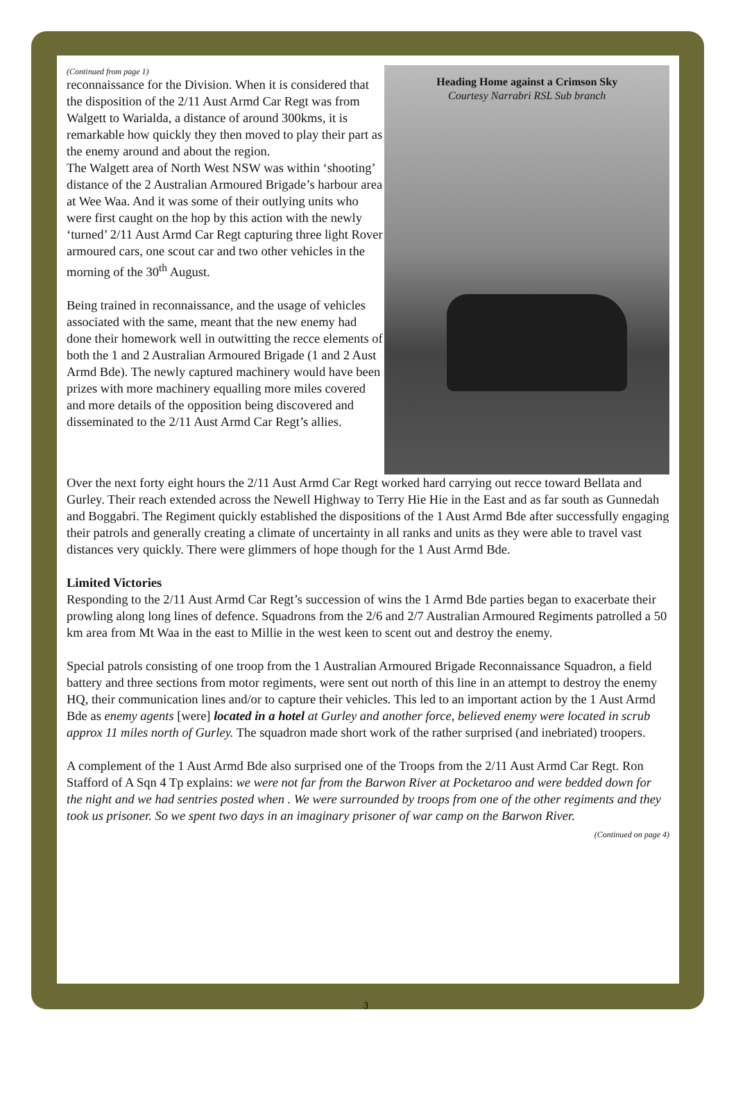(Continued from page 1)
reconnaissance for the Division. When it is considered that the disposition of the 2/11 Aust Armd Car Regt was from Walgett to Warialda, a distance of around 300kms, it is remarkable how quickly they then moved to play their part as the enemy around and about the region.
The Walgett area of North West NSW was within ‘shooting’ distance of the 2 Australian Armoured Brigade’s harbour area at Wee Waa. And it was some of their outlying units who were first caught on the hop by this action with the newly ‘turned’ 2/11 Aust Armd Car Regt capturing three light Rover armoured cars, one scout car and two other vehicles in the morning of the 30<sup>th</sup> August.
Being trained in reconnaissance, and the usage of vehicles associated with the same, meant that the new enemy had done their homework well in outwitting the recce elements of both the 1 and 2 Australian Armoured Brigade (1 and 2 Aust Armd Bde). The newly captured machinery would have been prizes with more machinery equalling more miles covered and more details of the opposition being discovered and disseminated to the 2/11 Aust Armd Car Regt’s allies.
Heading Home against a Crimson Sky
Courtesy Narrabri RSL Sub branch
Over the next forty eight hours the 2/11 Aust Armd Car Regt worked hard carrying out recce toward Bellata and Gurley. Their reach extended across the Newell Highway to Terry Hie Hie in the East and as far south as Gunnedah and Boggabri. The Regiment quickly established the dispositions of the 1 Aust Armd Bde after successfully engaging their patrols and generally creating a climate of uncertainty in all ranks and units as they were able to travel vast distances very quickly. There were glimmers of hope though for the 1 Aust Armd Bde.
Limited Victories
Responding to the 2/11 Aust Armd Car Regt’s succession of wins the 1 Armd Bde parties began to exacerbate their prowling along long lines of defence. Squadrons from the 2/6 and 2/7 Australian Armoured Regiments patrolled a 50 km area from Mt Waa in the east to Millie in the west keen to scent out and destroy the enemy.
Special patrols consisting of one troop from the 1 Australian Armoured Brigade Reconnaissance Squadron, a field battery and three sections from motor regiments, were sent out north of this line in an attempt to destroy the enemy HQ, their communication lines and/or to capture their vehicles. This led to an important action by the 1 Aust Armd Bde as enemy agents [were] located in a hotel at Gurley and another force, believed enemy were located in scrub approx 11 miles north of Gurley. The squadron made short work of the rather surprised (and inebriated) troopers.
A complement of the 1 Aust Armd Bde also surprised one of the Troops from the 2/11 Aust Armd Car Regt. Ron Stafford of A Sqn 4 Tp explains: we were not far from the Barwon River at Pocketaroo and were bedded down for the night and we had sentries posted when . We were surrounded by troops from one of the other regiments and they took us prisoner. So we spent two days in an imaginary prisoner of war camp on the Barwon River.
(Continued on page 4)
3